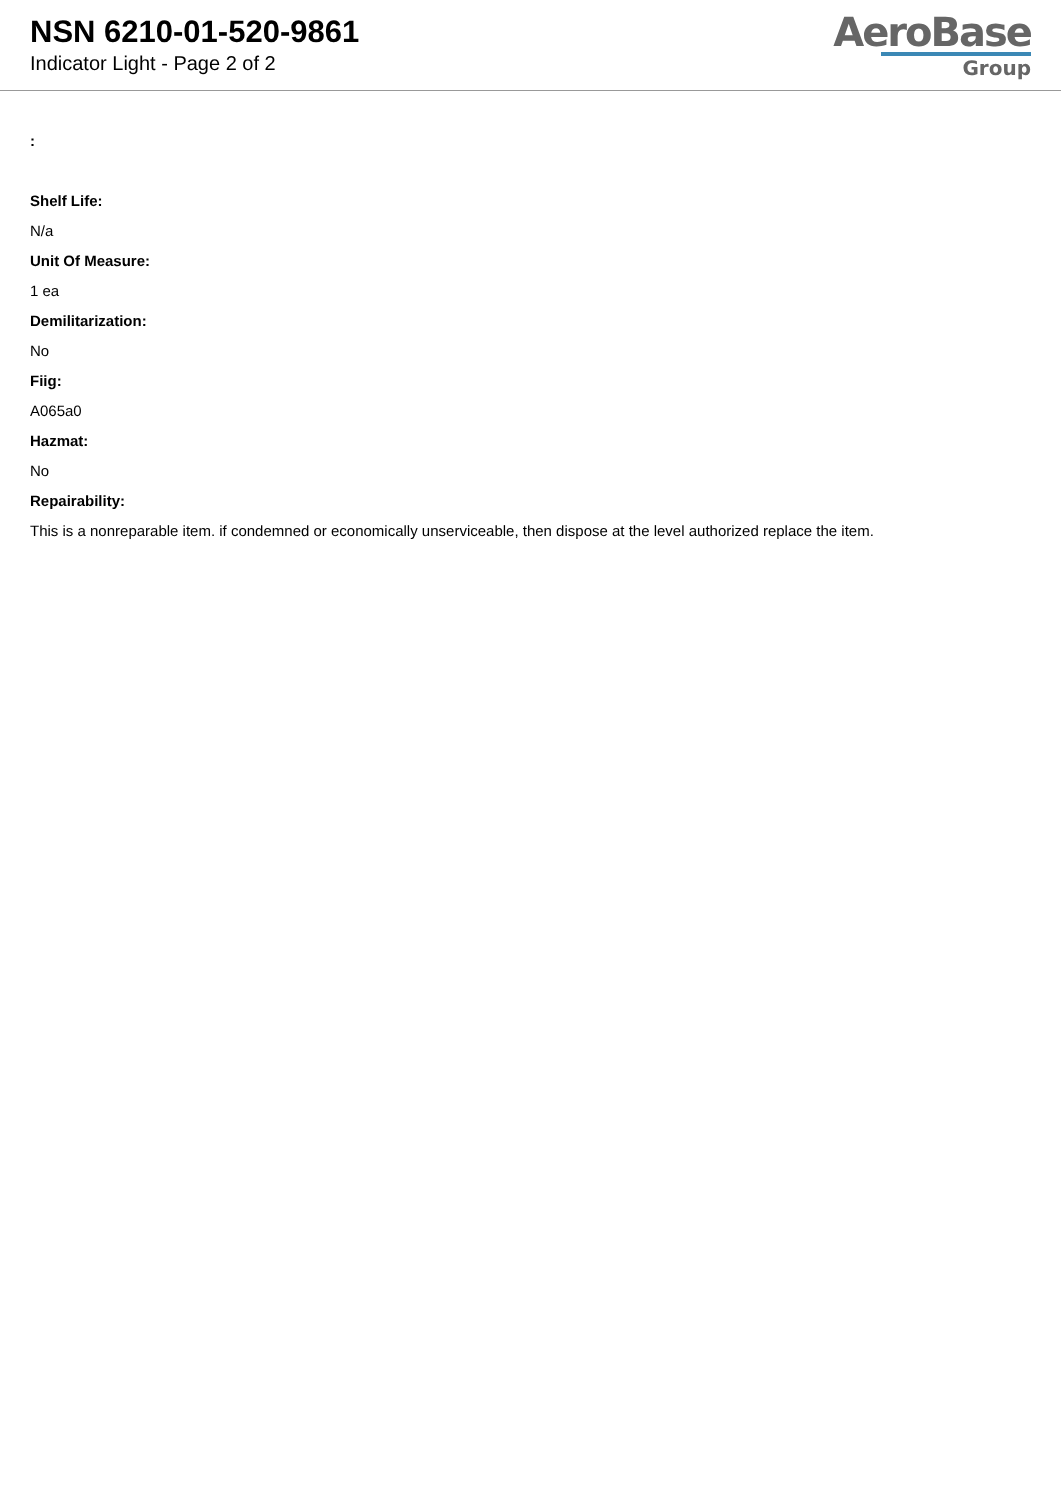NSN 6210-01-520-9861
Indicator Light - Page 2 of 2
AeroBase
Group
:
Shelf Life:
N/a
Unit Of Measure:
1 ea
Demilitarization:
No
Fiig:
A065a0
Hazmat:
No
Repairability:
This is a nonreparable item. if condemned or economically unserviceable, then dispose at the level authorized replace the item.